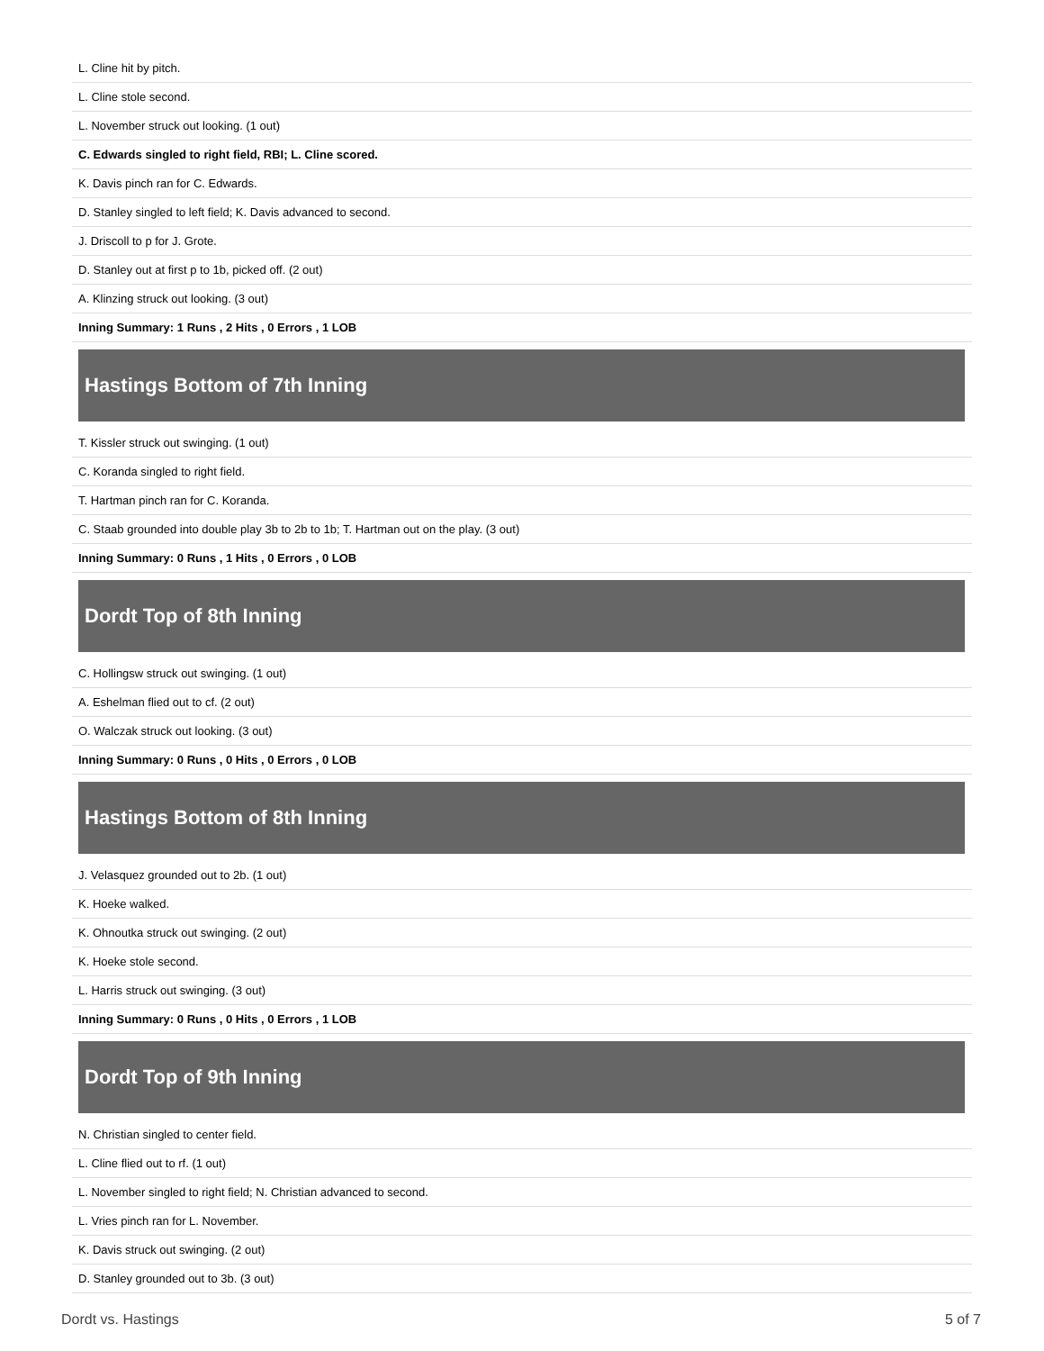| L. Cline hit by pitch. |
| L. Cline stole second. |
| L. November struck out looking. (1 out) |
| C. Edwards singled to right field, RBI; L. Cline scored. |
| K. Davis pinch ran for C. Edwards. |
| D. Stanley singled to left field; K. Davis advanced to second. |
| J. Driscoll to p for J. Grote. |
| D. Stanley out at first p to 1b, picked off. (2 out) |
| A. Klinzing struck out looking. (3 out) |
| Inning Summary: 1 Runs , 2 Hits , 0 Errors , 1 LOB |
Hastings Bottom of 7th Inning
| T. Kissler struck out swinging. (1 out) |
| C. Koranda singled to right field. |
| T. Hartman pinch ran for C. Koranda. |
| C. Staab grounded into double play 3b to 2b to 1b; T. Hartman out on the play. (3 out) |
| Inning Summary: 0 Runs , 1 Hits , 0 Errors , 0 LOB |
Dordt Top of 8th Inning
| C. Hollingsw struck out swinging. (1 out) |
| A. Eshelman flied out to cf. (2 out) |
| O. Walczak struck out looking. (3 out) |
| Inning Summary: 0 Runs , 0 Hits , 0 Errors , 0 LOB |
Hastings Bottom of 8th Inning
| J. Velasquez grounded out to 2b. (1 out) |
| K. Hoeke walked. |
| K. Ohnoutka struck out swinging. (2 out) |
| K. Hoeke stole second. |
| L. Harris struck out swinging. (3 out) |
| Inning Summary: 0 Runs , 0 Hits , 0 Errors , 1 LOB |
Dordt Top of 9th Inning
| N. Christian singled to center field. |
| L. Cline flied out to rf. (1 out) |
| L. November singled to right field; N. Christian advanced to second. |
| L. Vries pinch ran for L. November. |
| K. Davis struck out swinging. (2 out) |
| D. Stanley grounded out to 3b. (3 out) |
Dordt vs. Hastings 5 of 7